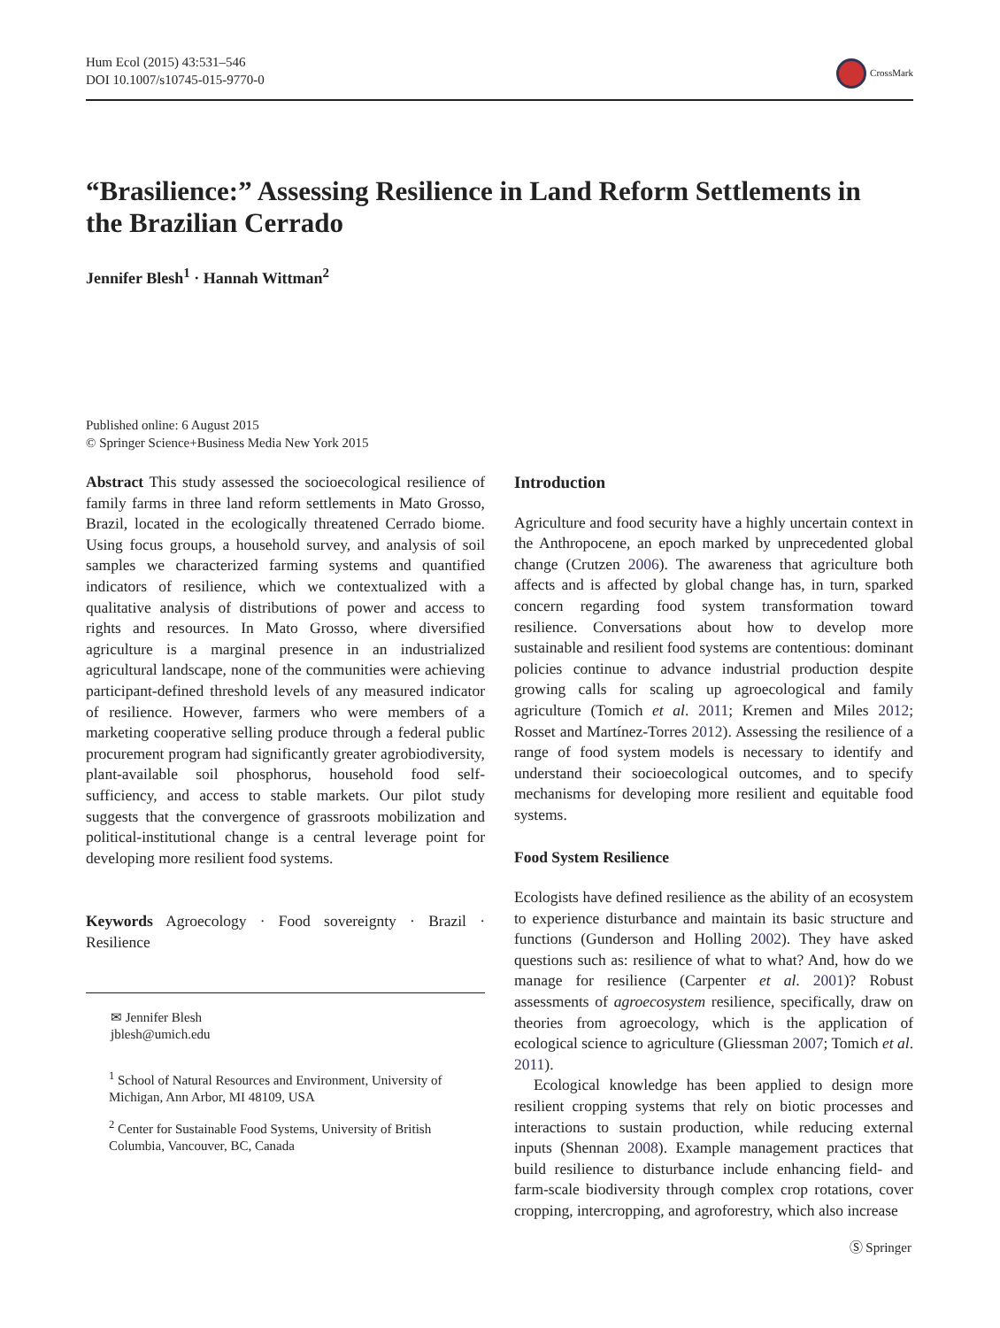Hum Ecol (2015) 43:531–546
DOI 10.1007/s10745-015-9770-0
CrossMark
“Brasilience:” Assessing Resilience in Land Reform Settlements in the Brazilian Cerrado
Jennifer Blesh<sup>1</sup> · Hannah Wittman<sup>2</sup>
Published online: 6 August 2015
© Springer Science+Business Media New York 2015
Abstract This study assessed the socioecological resilience of family farms in three land reform settlements in Mato Grosso, Brazil, located in the ecologically threatened Cerrado biome. Using focus groups, a household survey, and analysis of soil samples we characterized farming systems and quantified indicators of resilience, which we contextualized with a qualitative analysis of distributions of power and access to rights and resources. In Mato Grosso, where diversified agriculture is a marginal presence in an industrialized agricultural landscape, none of the communities were achieving participant-defined threshold levels of any measured indicator of resilience. However, farmers who were members of a marketing cooperative selling produce through a federal public procurement program had significantly greater agrobiodiversity, plant-available soil phosphorus, household food self-sufficiency, and access to stable markets. Our pilot study suggests that the convergence of grassroots mobilization and political-institutional change is a central leverage point for developing more resilient food systems.
Keywords Agroecology · Food sovereignty · Brazil · Resilience
✉ Jennifer Blesh
jblesh@umich.edu
<sup>1</sup> School of Natural Resources and Environment, University of Michigan, Ann Arbor, MI 48109, USA
<sup>2</sup> Center for Sustainable Food Systems, University of British Columbia, Vancouver, BC, Canada
Introduction
Agriculture and food security have a highly uncertain context in the Anthropocene, an epoch marked by unprecedented global change (Crutzen 2006). The awareness that agriculture both affects and is affected by global change has, in turn, sparked concern regarding food system transformation toward resilience. Conversations about how to develop more sustainable and resilient food systems are contentious: dominant policies continue to advance industrial production despite growing calls for scaling up agroecological and family agriculture (Tomich et al. 2011; Kremen and Miles 2012; Rosset and Martínez-Torres 2012). Assessing the resilience of a range of food system models is necessary to identify and understand their socioecological outcomes, and to specify mechanisms for developing more resilient and equitable food systems.
Food System Resilience
Ecologists have defined resilience as the ability of an ecosystem to experience disturbance and maintain its basic structure and functions (Gunderson and Holling 2002). They have asked questions such as: resilience of what to what? And, how do we manage for resilience (Carpenter et al. 2001)? Robust assessments of agroecosystem resilience, specifically, draw on theories from agroecology, which is the application of ecological science to agriculture (Gliessman 2007; Tomich et al. 2011).
Ecological knowledge has been applied to design more resilient cropping systems that rely on biotic processes and interactions to sustain production, while reducing external inputs (Shennan 2008). Example management practices that build resilience to disturbance include enhancing field- and farm-scale biodiversity through complex crop rotations, cover cropping, intercropping, and agroforestry, which also increase
Ⓢ Springer